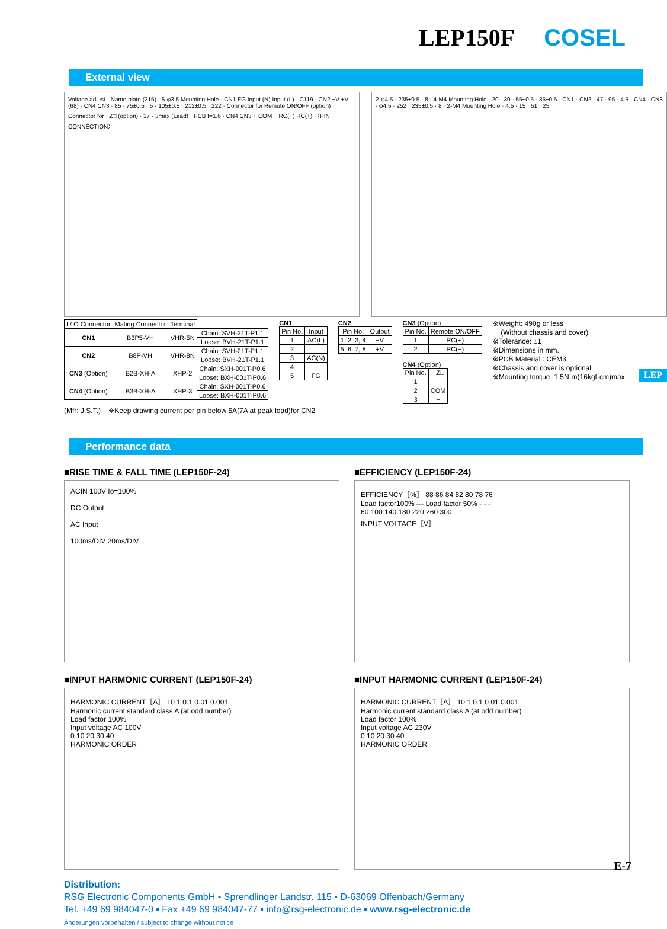LEP150F COSEL
External view
Voltage adjust · Name plate (215) · 5-φ3.5 Mounting Hole · CN1 FG Input (N) Input (L) · C119 · CN2 −V +V · (68) · CN4 CN3 · 85 · 75±0.5 · 5 · 105±0.5 · 212±0.5 · 222 · Connector for Remote ON/OFF (option) · Connector for −Z□ (option) · 37 · 3max (Lead) · PCB t=1.6 · CN4 CN3 + COM − RC(−) RC(+) 〈PIN CONNECTION〉
2-φ4.5 · 235±0.5 · 8 · 4-M4 Mounting Hole · 20 · 30 · 55±0.5 · 35±0.5 · CN1 · CN2 · 47 · 95 · 4.5 · CN4 · CN3 · φ4.5 · 252 · 235±0.5 · 8 · 2-M4 Mounting Hole · 4.5 · 15 · 51 · 25
| I / O Connector | Mating Connector | Terminal | |
| --- | --- | --- | --- |
| CN1 | B3P5-VH | VHR-5N | Chain: SVH-21T-P1.1 |
| | | | Loose: BVH-21T-P1.1 |
| CN2 | B8P-VH | VHR-8N | Chain: SVH-21T-P1.1 |
| | | | Loose: BVH-21T-P1.1 |
| CN3 (Option) | B2B-XH-A | XHP-2 | Chain: SXH-001T-P0.6 |
| | | | Loose: BXH-001T-P0.6 |
| CN4 (Option) | B3B-XH-A | XHP-3 | Chain: SXH-001T-P0.6 |
| | | | Loose: BXH-001T-P0.6 |
CN1
| Pin No. | Input |
| --- | --- |
| 1 | AC(L) |
| 2 | |
| 3 | AC(N) |
| 4 | |
| 5 | FG |
CN2
| Pin No. | Output |
| --- | --- |
| 1, 2, 3, 4 | −V |
| 5, 6, 7, 8 | +V |
CN3 (Option)
| Pin No. | Remote ON/OFF |
| --- | --- |
| 1 | RC(+) |
| 2 | RC(−) |
CN4 (Option)
| Pin No. | −Z□ |
| --- | --- |
| 1 | + |
| 2 | COM |
| 3 | − |
※Weight: 490g or less
(Without chassis and cover)
※Tolerance: ±1
※Dimensions in mm.
※PCB Material : CEM3
※Chassis and cover is optional.
※Mounting torque: 1.5N·m(16kgf·cm)max
(Mfr: J.S.T.) ※Keep drawing current per pin below 5A(7A at peak load)for CN2
Performance data
■RISE TIME & FALL TIME (LEP150F-24)
ACIN 100V Io=100%
DC Output
AC Input
100ms/DIV 20ms/DIV
■EFFICIENCY (LEP150F-24)
EFFICIENCY［%］ 88 86 84 82 80 78 76
Load factor100% — Load factor 50% - - -
60 100 140 180 220 260 300
INPUT VOLTAGE［V］
■INPUT HARMONIC CURRENT (LEP150F-24)
HARMONIC CURRENT［A］ 10 1 0.1 0.01 0.001
Harmonic current standard class A (at odd number)
Load factor 100%
Input voltage AC 100V
0 10 20 30 40
HARMONIC ORDER
■INPUT HARMONIC CURRENT (LEP150F-24)
HARMONIC CURRENT［A］ 10 1 0.1 0.01 0.001
Harmonic current standard class A (at odd number)
Load factor 100%
Input voltage AC 230V
0 10 20 30 40
HARMONIC ORDER
Distribution:
RSG Electronic Components GmbH ▪ Sprendlinger Landstr. 115 ▪ D-63069 Offenbach/Germany
Tel. +49 69 984047-0 ▪ Fax +49 69 984047-77 ▪ info@rsg-electronic.de ▪ www.rsg-electronic.de
Änderungen vorbehalten / subject to change without notice
LEP
E-7